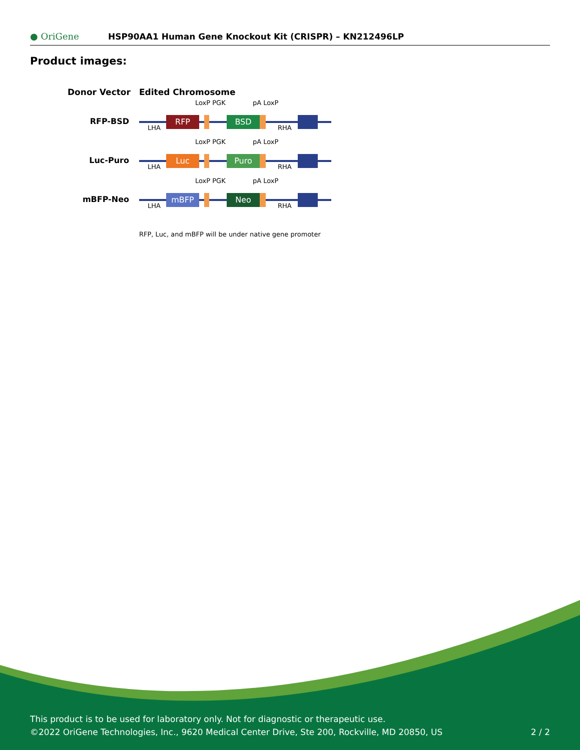● OriGene
HSP90AA1 Human Gene Knockout Kit (CRISPR) – KN212496LP
Product images:
Donor Vector
Edited Chromosome
RFP-BSD
RFP
BSD
LoxP PGK
pA LoxP
LHA
RHA
Luc-Puro
Luc
Puro
LoxP PGK
pA LoxP
LHA
RHA
mBFP-Neo
mBFP
Neo
LoxP PGK
pA LoxP
LHA
RHA
RFP, Luc, and mBFP will be under native gene promoter
This product is to be used for laboratory only. Not for diagnostic or therapeutic use.
©2022 OriGene Technologies, Inc., 9620 Medical Center Drive, Ste 200, Rockville, MD 20850, US
2 / 2